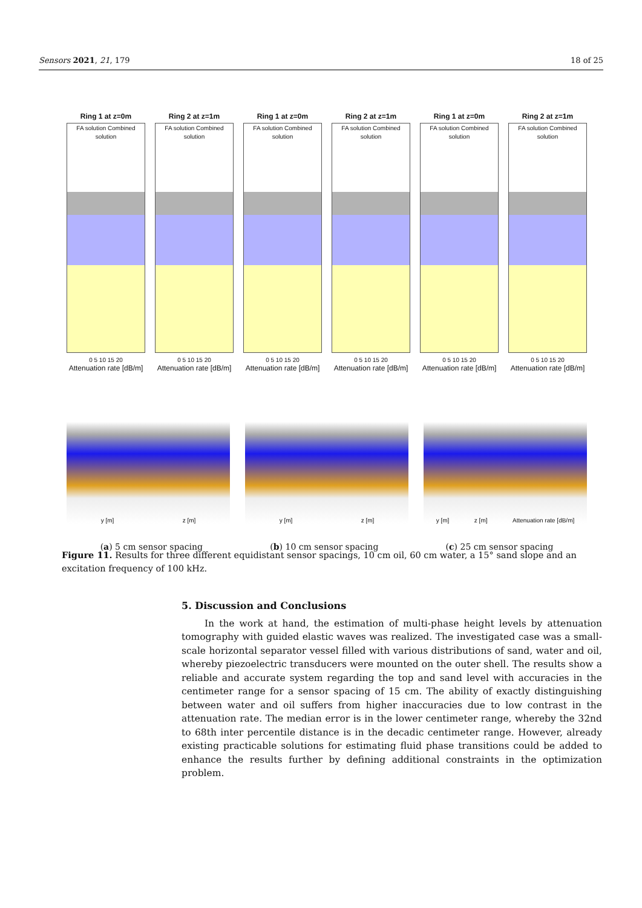Sensors 2021, 21, 179 18 of 25
Ring 1 at z=0m
FA solution Combined solution
0 5 10 15 20
Attenuation rate [dB/m]
Ring 2 at z=1m
FA solution Combined solution
0 5 10 15 20
Attenuation rate [dB/m]
Ring 1 at z=0m
FA solution Combined solution
0 5 10 15 20
Attenuation rate [dB/m]
Ring 2 at z=1m
FA solution Combined solution
0 5 10 15 20
Attenuation rate [dB/m]
Ring 1 at z=0m
FA solution Combined solution
0 5 10 15 20
Attenuation rate [dB/m]
Ring 2 at z=1m
FA solution Combined solution
0 5 10 15 20
Attenuation rate [dB/m]
y [m] z [m] y [m] z [m] y [m] z [m] Attenuation rate [dB/m]
(a) 5 cm sensor spacing (b) 10 cm sensor spacing (c) 25 cm sensor spacing
Figure 11. Results for three different equidistant sensor spacings, 10 cm oil, 60 cm water, a 15° sand slope and an excitation frequency of 100 kHz.
5. Discussion and Conclusions
In the work at hand, the estimation of multi-phase height levels by attenuation tomography with guided elastic waves was realized. The investigated case was a small-scale horizontal separator vessel filled with various distributions of sand, water and oil, whereby piezoelectric transducers were mounted on the outer shell. The results show a reliable and accurate system regarding the top and sand level with accuracies in the centimeter range for a sensor spacing of 15 cm. The ability of exactly distinguishing between water and oil suffers from higher inaccuracies due to low contrast in the attenuation rate. The median error is in the lower centimeter range, whereby the 32nd to 68th inter percentile distance is in the decadic centimeter range. However, already existing practicable solutions for estimating fluid phase transitions could be added to enhance the results further by defining additional constraints in the optimization problem.